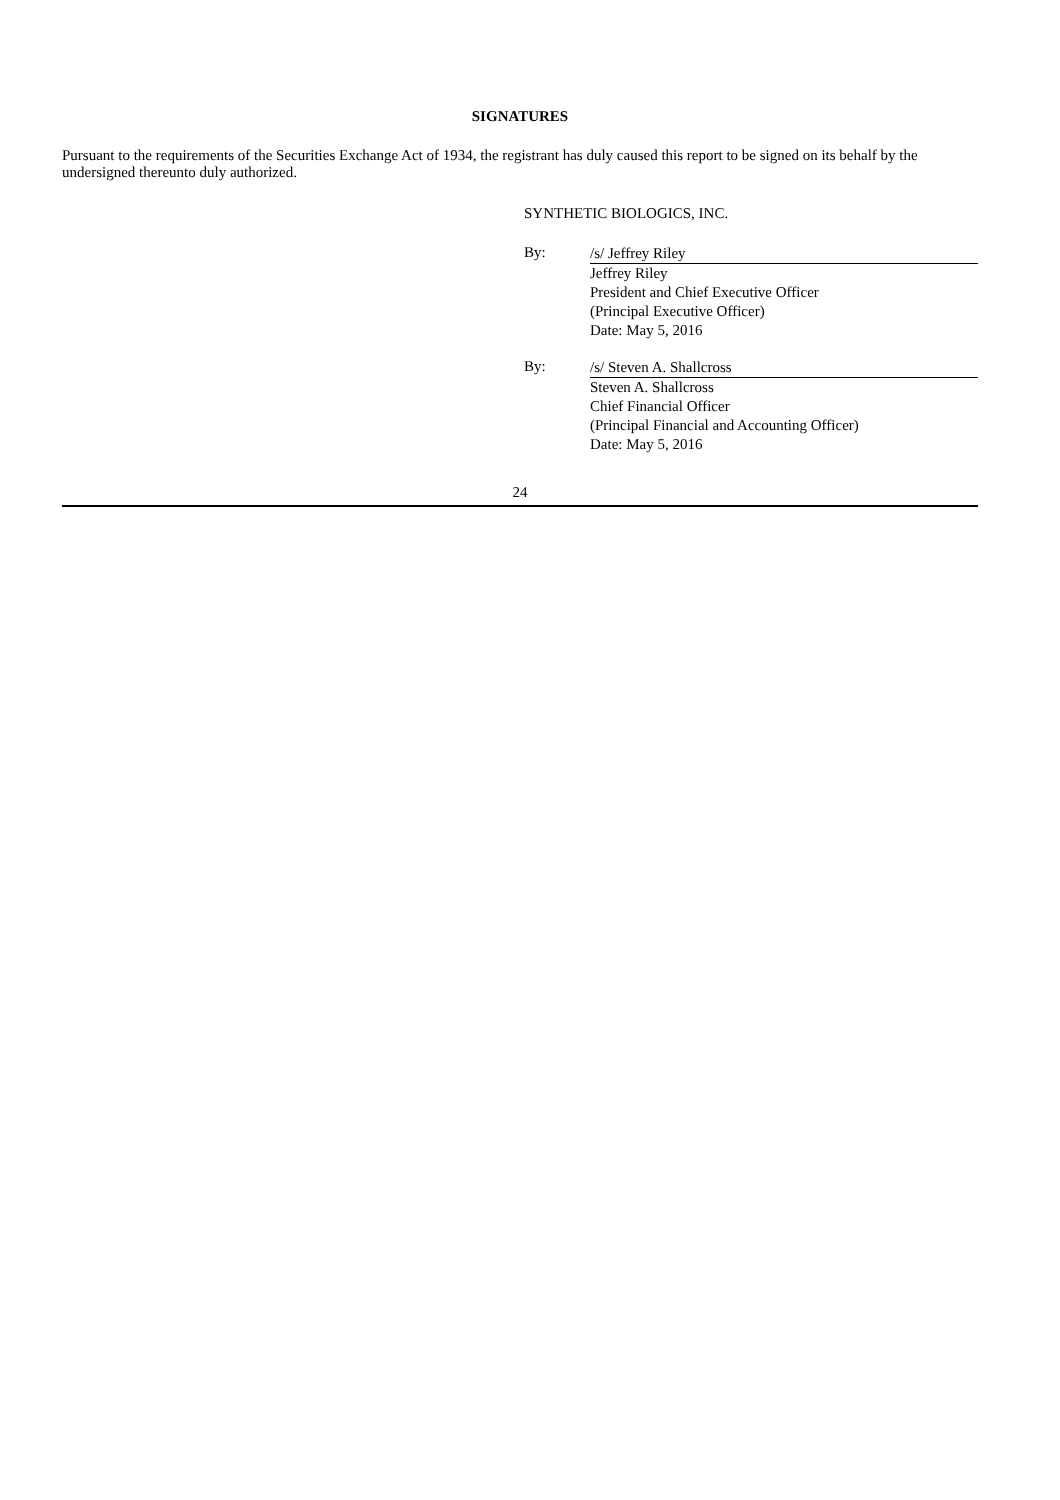SIGNATURES
Pursuant to the requirements of the Securities Exchange Act of 1934, the registrant has duly caused this report to be signed on its behalf by the undersigned thereunto duly authorized.
SYNTHETIC BIOLOGICS, INC.
By:
/s/ Jeffrey Riley
Jeffrey Riley
President and Chief Executive Officer
(Principal Executive Officer)
Date: May 5, 2016
By:
/s/ Steven A. Shallcross
Steven A. Shallcross
Chief Financial Officer
(Principal Financial and Accounting Officer)
Date: May 5, 2016
24